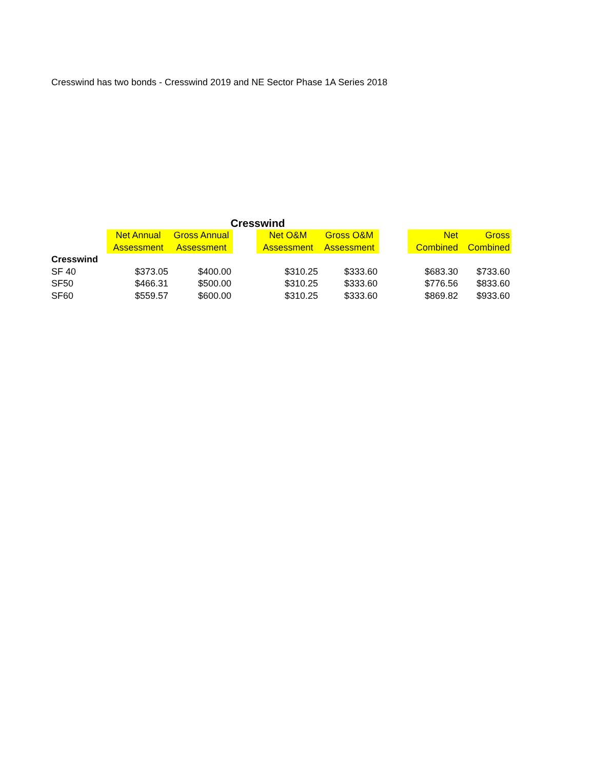Cresswind has two bonds - Cresswind 2019 and NE Sector Phase 1A Series 2018
Cresswind
| | Net Annual Assessment | Gross Annual Assessment | | Net O&M Assessment | Gross O&M Assessment | | Net Combined | Gross Combined |
| --- | --- | --- | --- | --- | --- | --- | --- | --- |
| Cresswind | | | | | | | | |
| SF 40 | $373.05 | $400.00 | | $310.25 | $333.60 | | $683.30 | $733.60 |
| SF50 | $466.31 | $500.00 | | $310.25 | $333.60 | | $776.56 | $833.60 |
| SF60 | $559.57 | $600.00 | | $310.25 | $333.60 | | $869.82 | $933.60 |